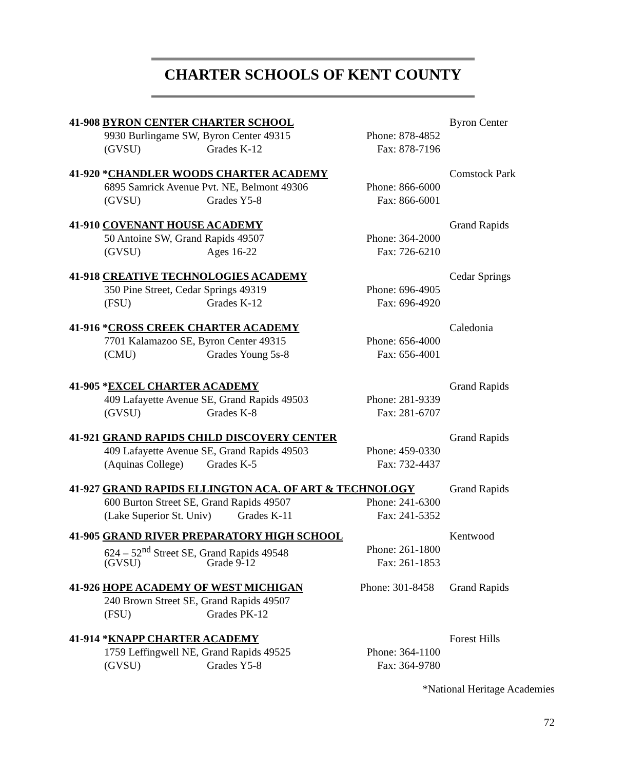CHARTER SCHOOLS OF KENT COUNTY
41-908 BYRON CENTER CHARTER SCHOOL Byron Center
9930 Burlingame SW, Byron Center 49315 Phone: 878-4852
(GVSU) Grades K-12 Fax: 878-7196
41-920 *CHANDLER WOODS CHARTER ACADEMY Comstock Park
6895 Samrick Avenue Pvt. NE, Belmont 49306 Phone: 866-6000
(GVSU) Grades Y5-8 Fax: 866-6001
41-910 COVENANT HOUSE ACADEMY Grand Rapids
50 Antoine SW, Grand Rapids 49507 Phone: 364-2000
(GVSU) Ages 16-22 Fax: 726-6210
41-918 CREATIVE TECHNOLOGIES ACADEMY Cedar Springs
350 Pine Street, Cedar Springs 49319 Phone: 696-4905
(FSU) Grades K-12 Fax: 696-4920
41-916 *CROSS CREEK CHARTER ACADEMY Caledonia
7701 Kalamazoo SE, Byron Center 49315 Phone: 656-4000
(CMU) Grades Young 5s-8 Fax: 656-4001
41-905 *EXCEL CHARTER ACADEMY Grand Rapids
409 Lafayette Avenue SE, Grand Rapids 49503 Phone: 281-9339
(GVSU) Grades K-8 Fax: 281-6707
41-921 GRAND RAPIDS CHILD DISCOVERY CENTER Grand Rapids
409 Lafayette Avenue SE, Grand Rapids 49503 Phone: 459-0330
(Aquinas College) Grades K-5 Fax: 732-4437
41-927 GRAND RAPIDS ELLINGTON ACA. OF ART & TECHNOLOGY Grand Rapids
600 Burton Street SE, Grand Rapids 49507 Phone: 241-6300
(Lake Superior St. Univ) Grades K-11 Fax: 241-5352
41-905 GRAND RIVER PREPARATORY HIGH SCHOOL Kentwood
624 – 52<sup>nd</sup> Street SE, Grand Rapids 49548 Phone: 261-1800
(GVSU) Grade 9-12 Fax: 261-1853
41-926 HOPE ACADEMY OF WEST MICHIGAN Phone: 301-8458 Grand Rapids
240 Brown Street SE, Grand Rapids 49507
(FSU) Grades PK-12
41-914 *KNAPP CHARTER ACADEMY Forest Hills
1759 Leffingwell NE, Grand Rapids 49525 Phone: 364-1100
(GVSU) Grades Y5-8 Fax: 364-9780
*National Heritage Academies
72